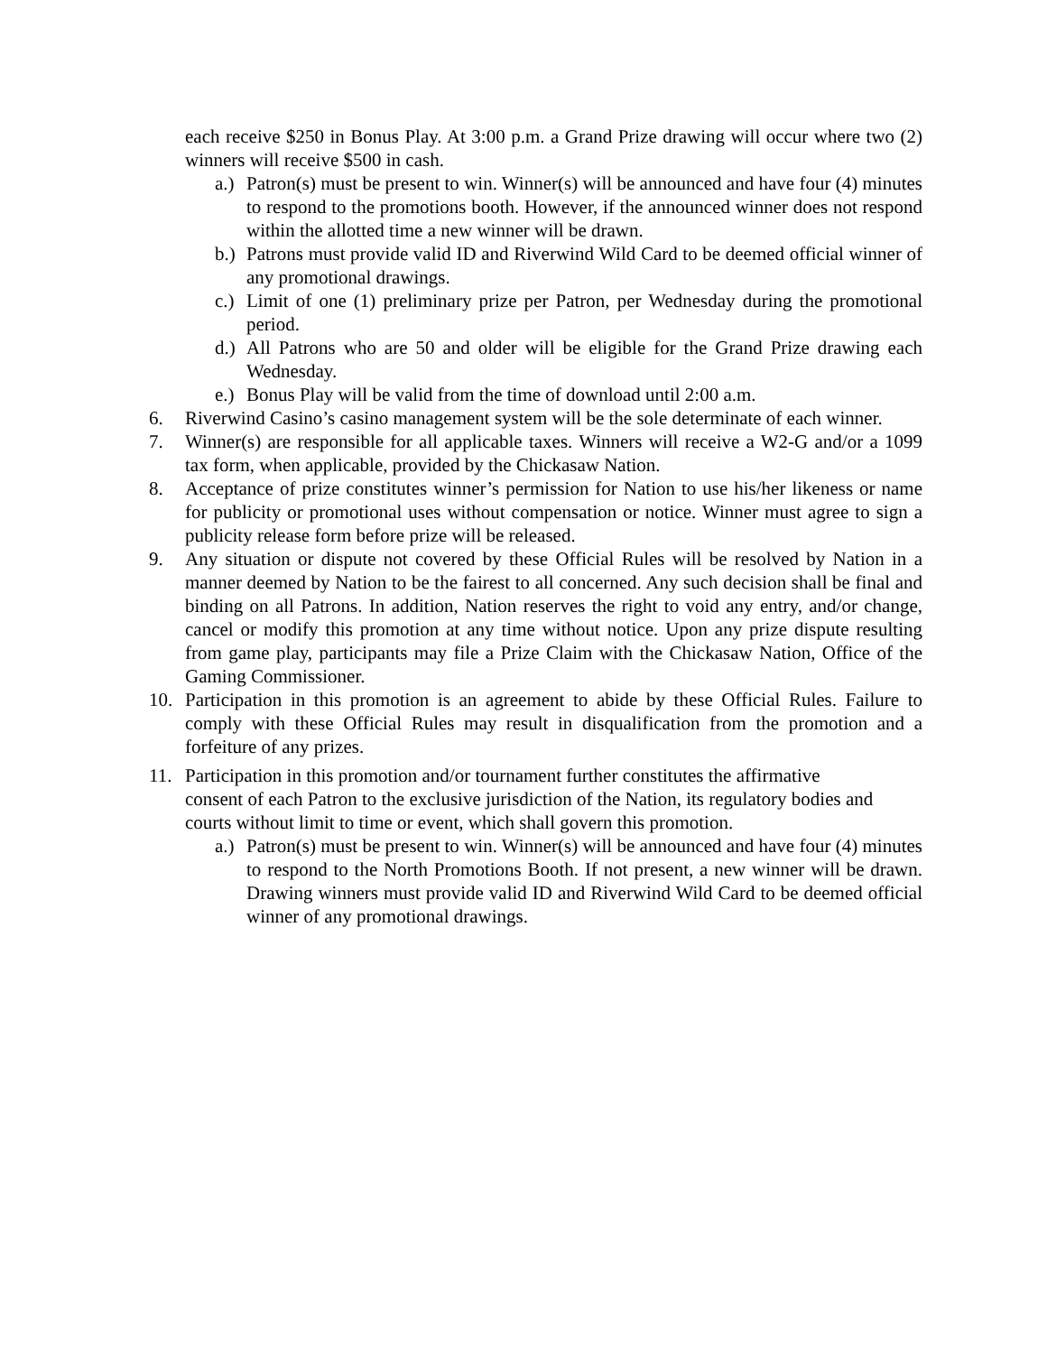each receive $250 in Bonus Play. At 3:00 p.m. a Grand Prize drawing will occur where two (2) winners will receive $500 in cash.
a.) Patron(s) must be present to win. Winner(s) will be announced and have four (4) minutes to respond to the promotions booth. However, if the announced winner does not respond within the allotted time a new winner will be drawn.
b.) Patrons must provide valid ID and Riverwind Wild Card to be deemed official winner of any promotional drawings.
c.) Limit of one (1) preliminary prize per Patron, per Wednesday during the promotional period.
d.) All Patrons who are 50 and older will be eligible for the Grand Prize drawing each Wednesday.
e.) Bonus Play will be valid from the time of download until 2:00 a.m.
6. Riverwind Casino’s casino management system will be the sole determinate of each winner.
7. Winner(s) are responsible for all applicable taxes. Winners will receive a W2-G and/or a 1099 tax form, when applicable, provided by the Chickasaw Nation.
8. Acceptance of prize constitutes winner’s permission for Nation to use his/her likeness or name for publicity or promotional uses without compensation or notice. Winner must agree to sign a publicity release form before prize will be released.
9. Any situation or dispute not covered by these Official Rules will be resolved by Nation in a manner deemed by Nation to be the fairest to all concerned. Any such decision shall be final and binding on all Patrons. In addition, Nation reserves the right to void any entry, and/or change, cancel or modify this promotion at any time without notice. Upon any prize dispute resulting from game play, participants may file a Prize Claim with the Chickasaw Nation, Office of the Gaming Commissioner.
10. Participation in this promotion is an agreement to abide by these Official Rules. Failure to comply with these Official Rules may result in disqualification from the promotion and a forfeiture of any prizes.
11. Participation in this promotion and/or tournament further constitutes the affirmative consent of each Patron to the exclusive jurisdiction of the Nation, its regulatory bodies and courts without limit to time or event, which shall govern this promotion.
a.) Patron(s) must be present to win. Winner(s) will be announced and have four (4) minutes to respond to the North Promotions Booth. If not present, a new winner will be drawn. Drawing winners must provide valid ID and Riverwind Wild Card to be deemed official winner of any promotional drawings.